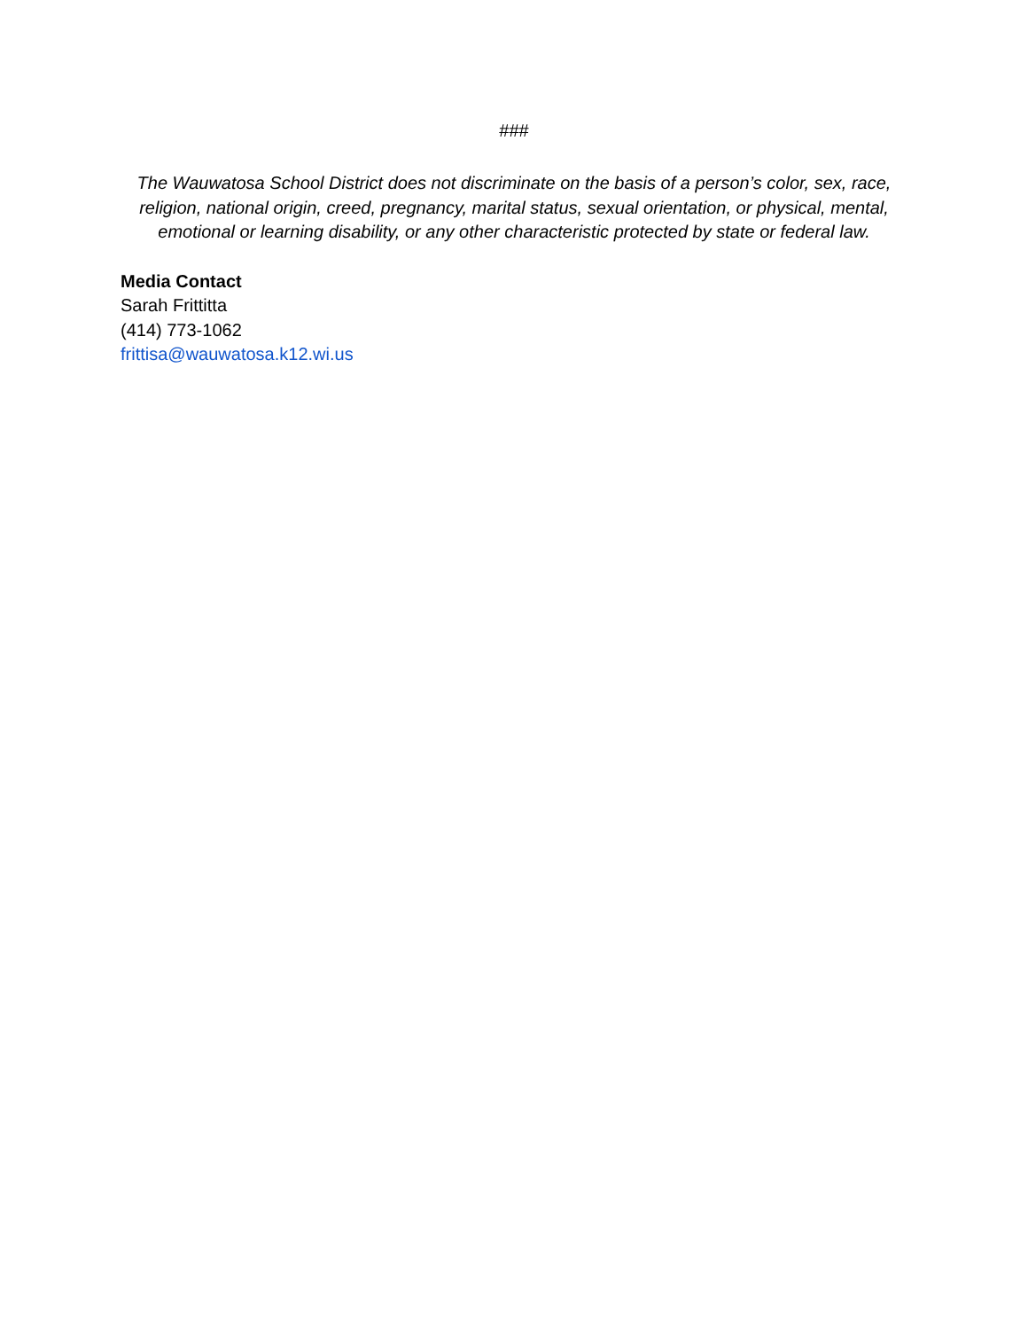###
The Wauwatosa School District does not discriminate on the basis of a person’s color, sex, race, religion, national origin, creed, pregnancy, marital status, sexual orientation, or physical, mental, emotional or learning disability, or any other characteristic protected by state or federal law.
Media Contact
Sarah Frittitta
(414) 773-1062
frittisa@wauwatosa.k12.wi.us